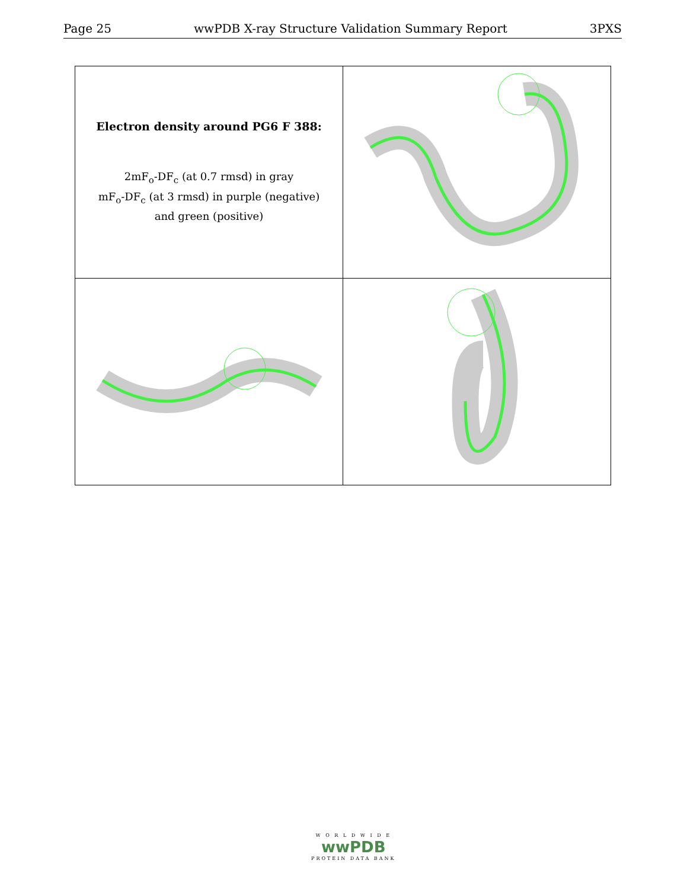Page 25 wwPDB X-ray Structure Validation Summary Report 3PXS
| Electron density around PG6 F 388: 2mF<sub>o</sub>-DF<sub>c</sub> (at 0.7 rmsd) in gray mF<sub>o</sub>-DF<sub>c</sub> (at 3 rmsd) in purple (negative) and green (positive) | |
W O R L D W I D E
wwPDB
PROTEIN DATA BANK